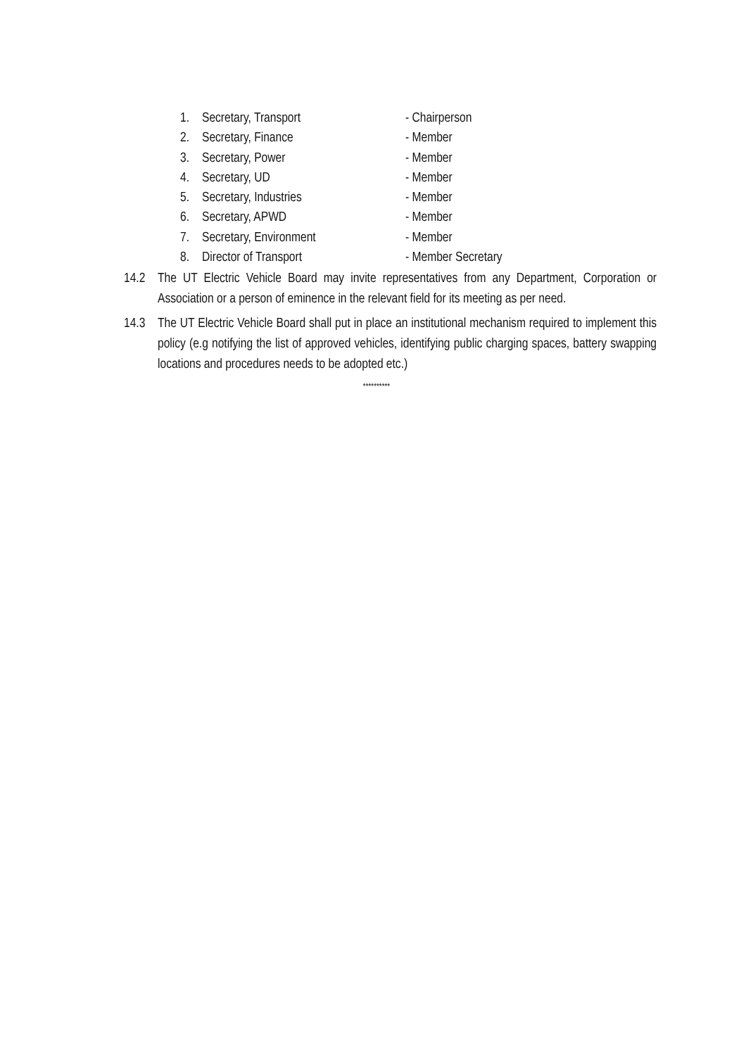1. Secretary, Transport - Chairperson
2. Secretary, Finance - Member
3. Secretary, Power - Member
4. Secretary, UD - Member
5. Secretary, Industries - Member
6. Secretary, APWD - Member
7. Secretary, Environment - Member
8. Director of Transport - Member Secretary
14.2 The UT Electric Vehicle Board may invite representatives from any Department, Corporation or Association or a person of eminence in the relevant field for its meeting as per need.
14.3 The UT Electric Vehicle Board shall put in place an institutional mechanism required to implement this policy (e.g notifying the list of approved vehicles, identifying public charging spaces, battery swapping locations and procedures needs to be adopted etc.)
**********